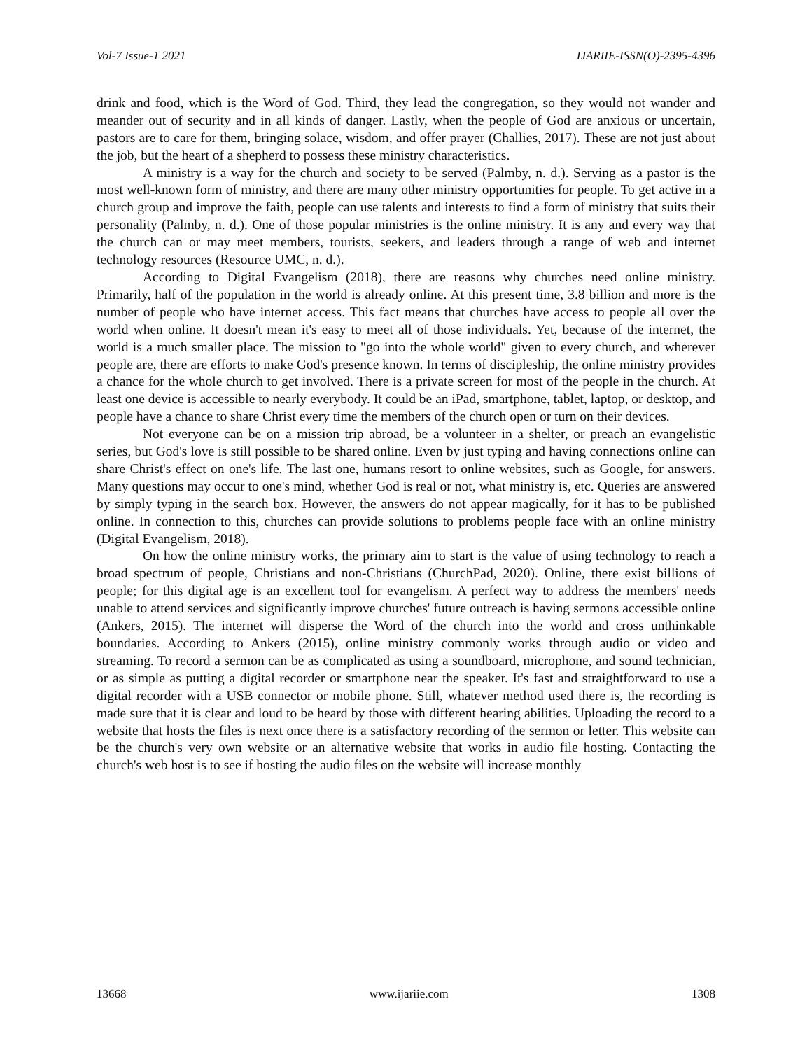Vol-7 Issue-1 2021 IJARIIE-ISSN(O)-2395-4396
drink and food, which is the Word of God. Third, they lead the congregation, so they would not wander and meander out of security and in all kinds of danger. Lastly, when the people of God are anxious or uncertain, pastors are to care for them, bringing solace, wisdom, and offer prayer (Challies, 2017). These are not just about the job, but the heart of a shepherd to possess these ministry characteristics.
A ministry is a way for the church and society to be served (Palmby, n. d.). Serving as a pastor is the most well-known form of ministry, and there are many other ministry opportunities for people. To get active in a church group and improve the faith, people can use talents and interests to find a form of ministry that suits their personality (Palmby, n. d.). One of those popular ministries is the online ministry. It is any and every way that the church can or may meet members, tourists, seekers, and leaders through a range of web and internet technology resources (Resource UMC, n. d.).
According to Digital Evangelism (2018), there are reasons why churches need online ministry. Primarily, half of the population in the world is already online. At this present time, 3.8 billion and more is the number of people who have internet access. This fact means that churches have access to people all over the world when online. It doesn't mean it's easy to meet all of those individuals. Yet, because of the internet, the world is a much smaller place. The mission to "go into the whole world" given to every church, and wherever people are, there are efforts to make God's presence known. In terms of discipleship, the online ministry provides a chance for the whole church to get involved. There is a private screen for most of the people in the church. At least one device is accessible to nearly everybody. It could be an iPad, smartphone, tablet, laptop, or desktop, and people have a chance to share Christ every time the members of the church open or turn on their devices.
Not everyone can be on a mission trip abroad, be a volunteer in a shelter, or preach an evangelistic series, but God's love is still possible to be shared online. Even by just typing and having connections online can share Christ's effect on one's life. The last one, humans resort to online websites, such as Google, for answers. Many questions may occur to one's mind, whether God is real or not, what ministry is, etc. Queries are answered by simply typing in the search box. However, the answers do not appear magically, for it has to be published online. In connection to this, churches can provide solutions to problems people face with an online ministry (Digital Evangelism, 2018).
On how the online ministry works, the primary aim to start is the value of using technology to reach a broad spectrum of people, Christians and non-Christians (ChurchPad, 2020). Online, there exist billions of people; for this digital age is an excellent tool for evangelism. A perfect way to address the members' needs unable to attend services and significantly improve churches' future outreach is having sermons accessible online (Ankers, 2015). The internet will disperse the Word of the church into the world and cross unthinkable boundaries. According to Ankers (2015), online ministry commonly works through audio or video and streaming. To record a sermon can be as complicated as using a soundboard, microphone, and sound technician, or as simple as putting a digital recorder or smartphone near the speaker. It's fast and straightforward to use a digital recorder with a USB connector or mobile phone. Still, whatever method used there is, the recording is made sure that it is clear and loud to be heard by those with different hearing abilities. Uploading the record to a website that hosts the files is next once there is a satisfactory recording of the sermon or letter. This website can be the church's very own website or an alternative website that works in audio file hosting. Contacting the church's web host is to see if hosting the audio files on the website will increase monthly
13668 www.ijariie.com 1308